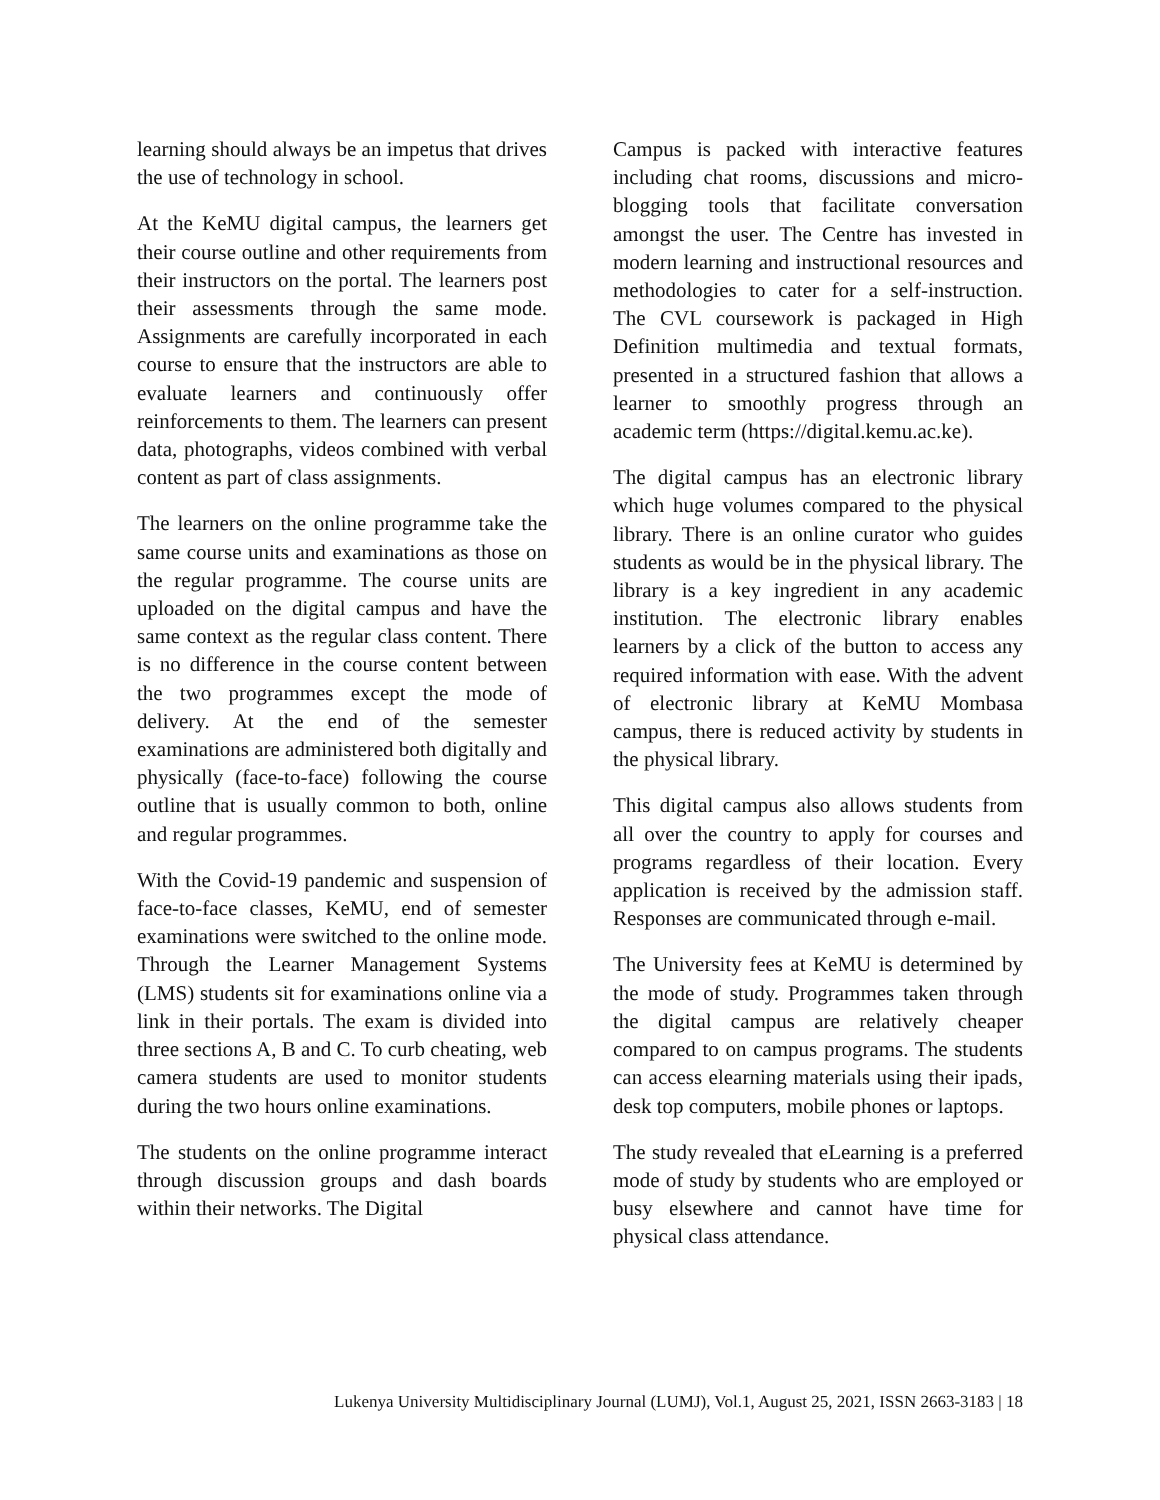learning should always be an impetus that drives the use of technology in school.
At the KeMU digital campus, the learners get their course outline and other requirements from their instructors on the portal. The learners post their assessments through the same mode. Assignments are carefully incorporated in each course to ensure that the instructors are able to evaluate learners and continuously offer reinforcements to them. The learners can present data, photographs, videos combined with verbal content as part of class assignments.
The learners on the online programme take the same course units and examinations as those on the regular programme. The course units are uploaded on the digital campus and have the same context as the regular class content. There is no difference in the course content between the two programmes except the mode of delivery. At the end of the semester examinations are administered both digitally and physically (face-to-face) following the course outline that is usually common to both, online and regular programmes.
With the Covid-19 pandemic and suspension of face-to-face classes, KeMU, end of semester examinations were switched to the online mode. Through the Learner Management Systems (LMS) students sit for examinations online via a link in their portals. The exam is divided into three sections A, B and C. To curb cheating, web camera students are used to monitor students during the two hours online examinations.
The students on the online programme interact through discussion groups and dash boards within their networks. The Digital
Campus is packed with interactive features including chat rooms, discussions and micro-blogging tools that facilitate conversation amongst the user. The Centre has invested in modern learning and instructional resources and methodologies to cater for a self-instruction. The CVL coursework is packaged in High Definition multimedia and textual formats, presented in a structured fashion that allows a learner to smoothly progress through an academic term (https://digital.kemu.ac.ke).
The digital campus has an electronic library which huge volumes compared to the physical library. There is an online curator who guides students as would be in the physical library. The library is a key ingredient in any academic institution. The electronic library enables learners by a click of the button to access any required information with ease. With the advent of electronic library at KeMU Mombasa campus, there is reduced activity by students in the physical library.
This digital campus also allows students from all over the country to apply for courses and programs regardless of their location. Every application is received by the admission staff. Responses are communicated through e-mail.
The University fees at KeMU is determined by the mode of study. Programmes taken through the digital campus are relatively cheaper compared to on campus programs. The students can access elearning materials using their ipads, desk top computers, mobile phones or laptops.
The study revealed that eLearning is a preferred mode of study by students who are employed or busy elsewhere and cannot have time for physical class attendance.
Lukenya University Multidisciplinary Journal (LUMJ), Vol.1, August 25, 2021, ISSN 2663-3183 | 18